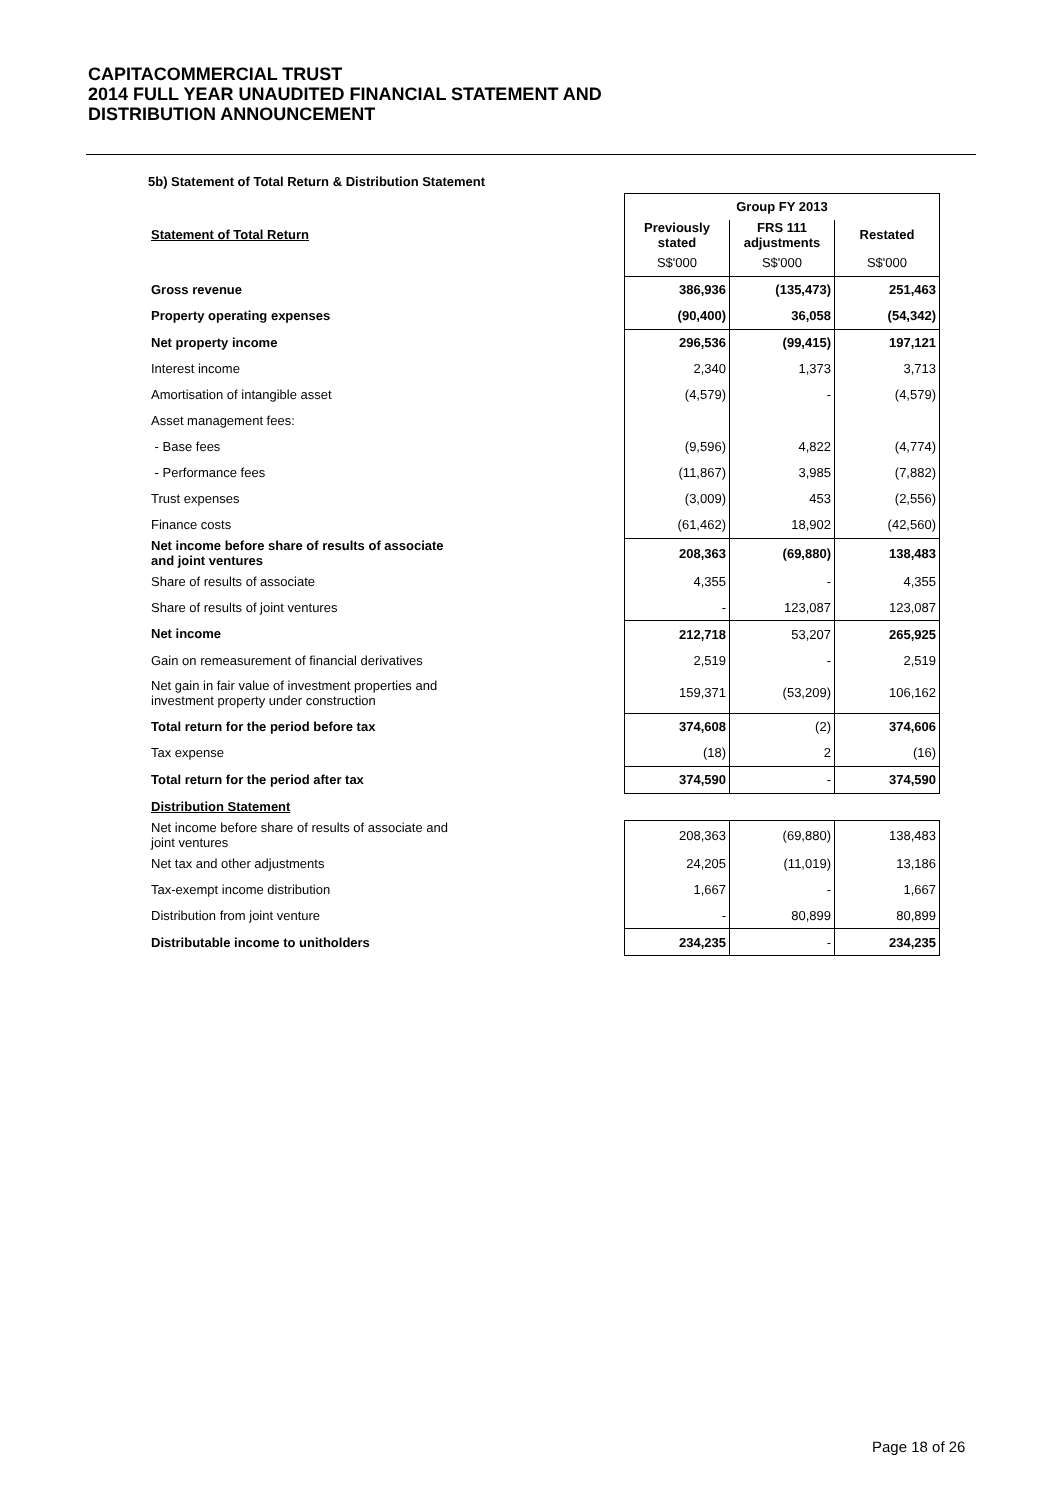CAPITACOMMERCIAL TRUST
2014 FULL YEAR UNAUDITED FINANCIAL STATEMENT AND
DISTRIBUTION ANNOUNCEMENT
5b) Statement of Total Return & Distribution Statement
| | Group FY 2013 | | |
| Statement of Total Return | Previously stated | FRS 111 adjustments | Restated |
| | S$'000 | S$'000 | S$'000 |
| Gross revenue | 386,936 | (135,473) | 251,463 |
| Property operating expenses | (90,400) | 36,058 | (54,342) |
| Net property income | 296,536 | (99,415) | 197,121 |
| Interest income | 2,340 | 1,373 | 3,713 |
| Amortisation of intangible asset | (4,579) | - | (4,579) |
| Asset management fees: | | | |
| - Base fees | (9,596) | 4,822 | (4,774) |
| - Performance fees | (11,867) | 3,985 | (7,882) |
| Trust expenses | (3,009) | 453 | (2,556) |
| Finance costs | (61,462) | 18,902 | (42,560) |
| Net income before share of results of associate and joint ventures | 208,363 | (69,880) | 138,483 |
| Share of results of associate | 4,355 | - | 4,355 |
| Share of results of joint ventures | - | 123,087 | 123,087 |
| Net income | 212,718 | 53,207 | 265,925 |
| Gain on remeasurement of financial derivatives | 2,519 | - | 2,519 |
| Net gain in fair value of investment properties and investment property under construction | 159,371 | (53,209) | 106,162 |
| Total return for the period before tax | 374,608 | (2) | 374,606 |
| Tax expense | (18) | 2 | (16) |
| Total return for the period after tax | 374,590 | - | 374,590 |
| Distribution Statement | | | |
| Net income before share of results of associate and joint ventures | 208,363 | (69,880) | 138,483 |
| Net tax and other adjustments | 24,205 | (11,019) | 13,186 |
| Tax-exempt income distribution | 1,667 | - | 1,667 |
| Distribution from joint venture | - | 80,899 | 80,899 |
| Distributable income to unitholders | 234,235 | - | 234,235 |
Page 18 of 26